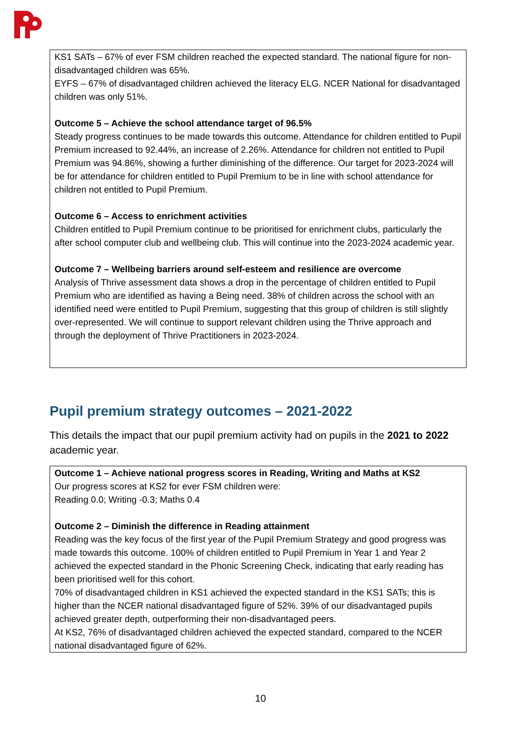KS1 SATs – 67% of ever FSM children reached the expected standard. The national figure for non-disadvantaged children was 65%.
EYFS – 67% of disadvantaged children achieved the literacy ELG. NCER National for disadvantaged children was only 51%.
Outcome 5 – Achieve the school attendance target of 96.5%
Steady progress continues to be made towards this outcome. Attendance for children entitled to Pupil Premium increased to 92.44%, an increase of 2.26%. Attendance for children not entitled to Pupil Premium was 94.86%, showing a further diminishing of the difference. Our target for 2023-2024 will be for attendance for children entitled to Pupil Premium to be in line with school attendance for children not entitled to Pupil Premium.
Outcome 6 – Access to enrichment activities
Children entitled to Pupil Premium continue to be prioritised for enrichment clubs, particularly the after school computer club and wellbeing club. This will continue into the 2023-2024 academic year.
Outcome 7 – Wellbeing barriers around self-esteem and resilience are overcome
Analysis of Thrive assessment data shows a drop in the percentage of children entitled to Pupil Premium who are identified as having a Being need. 38% of children across the school with an identified need were entitled to Pupil Premium, suggesting that this group of children is still slightly over-represented. We will continue to support relevant children using the Thrive approach and through the deployment of Thrive Practitioners in 2023-2024.
Pupil premium strategy outcomes – 2021-2022
This details the impact that our pupil premium activity had on pupils in the 2021 to 2022 academic year.
Outcome 1 – Achieve national progress scores in Reading, Writing and Maths at KS2
Our progress scores at KS2 for ever FSM children were:
Reading 0.0; Writing -0.3; Maths 0.4
Outcome 2 – Diminish the difference in Reading attainment
Reading was the key focus of the first year of the Pupil Premium Strategy and good progress was made towards this outcome. 100% of children entitled to Pupil Premium in Year 1 and Year 2 achieved the expected standard in the Phonic Screening Check, indicating that early reading has been prioritised well for this cohort.
70% of disadvantaged children in KS1 achieved the expected standard in the KS1 SATs; this is higher than the NCER national disadvantaged figure of 52%. 39% of our disadvantaged pupils achieved greater depth, outperforming their non-disadvantaged peers.
At KS2, 76% of disadvantaged children achieved the expected standard, compared to the NCER national disadvantaged figure of 62%.
10